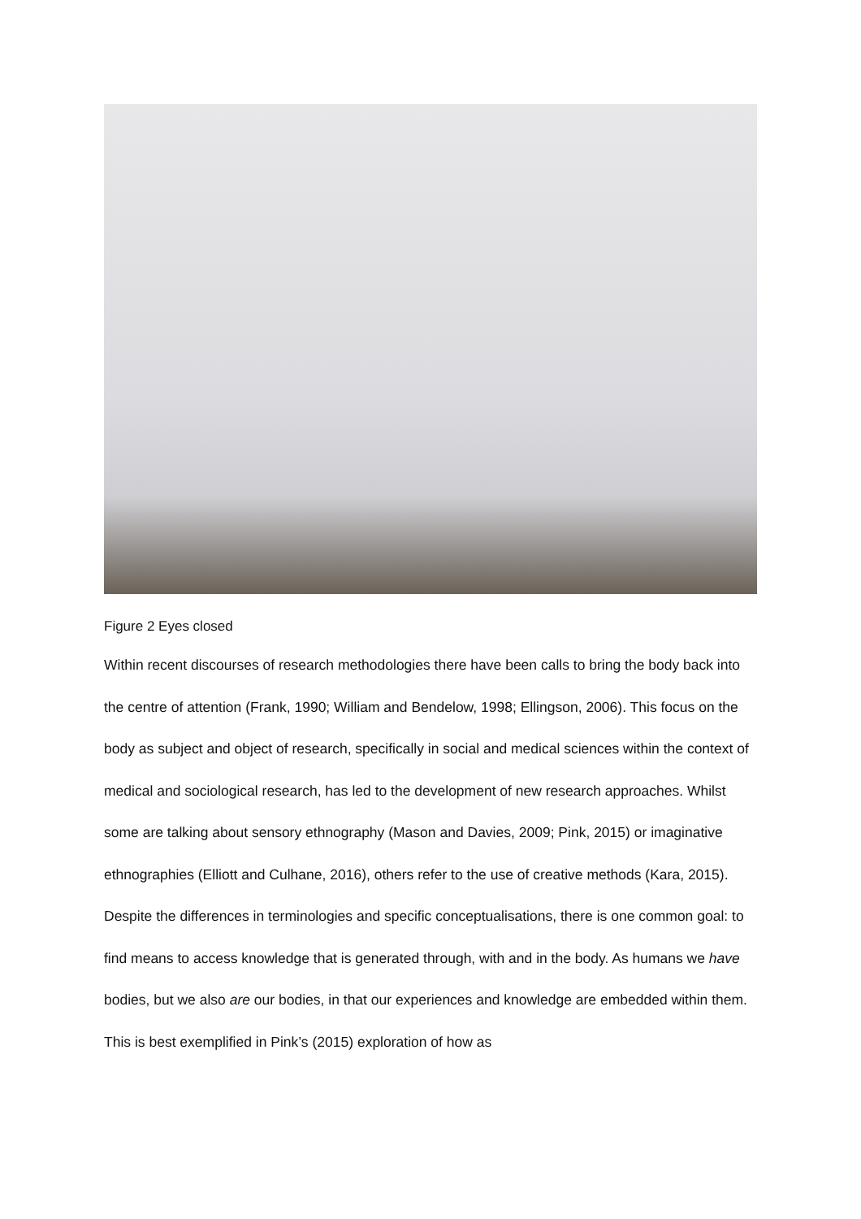Figure 2 Eyes closed
Within recent discourses of research methodologies there have been calls to bring the body back into the centre of attention (Frank, 1990; William and Bendelow, 1998; Ellingson, 2006). This focus on the body as subject and object of research, specifically in social and medical sciences within the context of medical and sociological research, has led to the development of new research approaches. Whilst some are talking about sensory ethnography (Mason and Davies, 2009; Pink, 2015) or imaginative ethnographies (Elliott and Culhane, 2016), others refer to the use of creative methods (Kara, 2015). Despite the differences in terminologies and specific conceptualisations, there is one common goal: to find means to access knowledge that is generated through, with and in the body. As humans we have bodies, but we also are our bodies, in that our experiences and knowledge are embedded within them. This is best exemplified in Pink’s (2015) exploration of how as